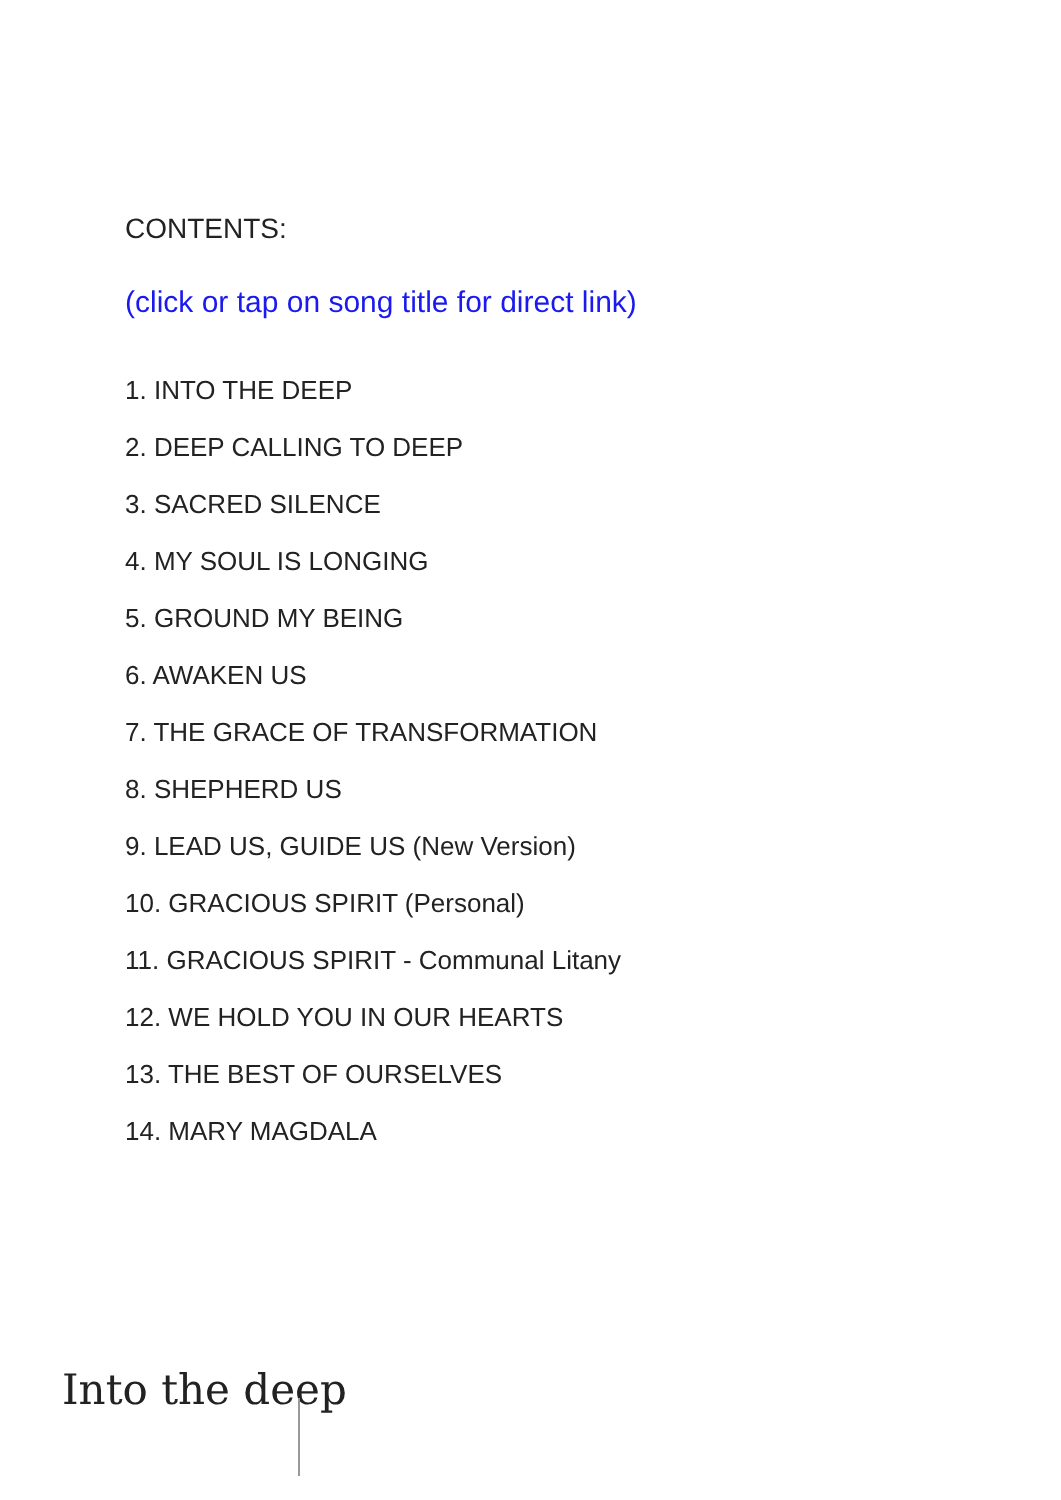CONTENTS:
(click or tap on song title for direct link)
1. INTO THE DEEP
2. DEEP CALLING TO DEEP
3. SACRED SILENCE
4. MY SOUL IS LONGING
5. GROUND MY BEING
6. AWAKEN US
7. THE GRACE OF TRANSFORMATION
8. SHEPHERD US
9. LEAD US, GUIDE US (New Version)
10. GRACIOUS SPIRIT (Personal)
11. GRACIOUS SPIRIT - Communal Litany
12. WE HOLD YOU IN OUR HEARTS
13. THE BEST OF OURSELVES
14. MARY MAGDALA
Into the deep